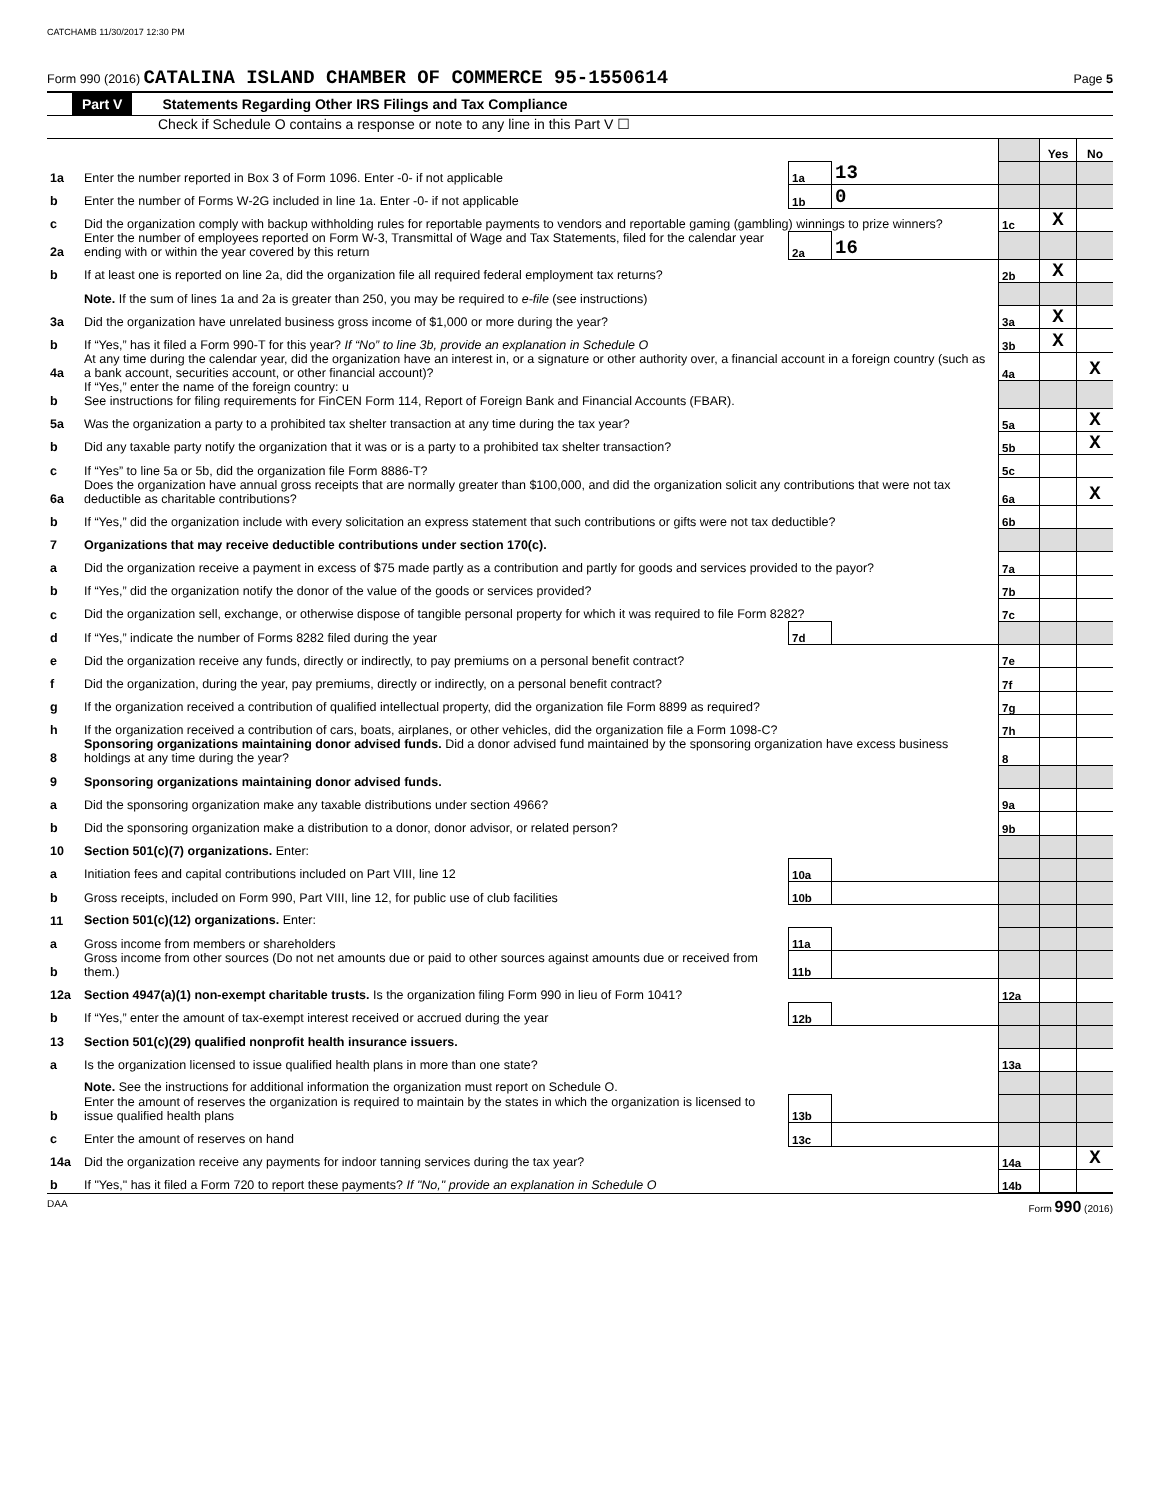CATCHAMB 11/30/2017 12:30 PM
Form 990 (2016) CATALINA ISLAND CHAMBER OF COMMERCE 95-1550614 Page 5
Part V Statements Regarding Other IRS Filings and Tax Compliance
Check if Schedule O contains a response or note to any line in this Part V ☐
| | | | | | Yes | No |
| 1a | Enter the number reported in Box 3 of Form 1096. Enter -0- if not applicable | 1a | 13 | | | |
| b | Enter the number of Forms W-2G included in line 1a. Enter -0- if not applicable | 1b | 0 | | | |
| c | Did the organization comply with backup withholding rules for reportable payments to vendors and reportable gaming (gambling) winnings to prize winners? | | | 1c | X | |
| 2a | Enter the number of employees reported on Form W-3, Transmittal of Wage and Tax Statements, filed for the calendar year ending with or within the year covered by this return | 2a | 16 | | | |
| b | If at least one is reported on line 2a, did the organization file all required federal employment tax returns? | | | 2b | X | |
| | Note. If the sum of lines 1a and 2a is greater than 250, you may be required to e-file (see instructions) | | | | | |
| 3a | Did the organization have unrelated business gross income of $1,000 or more during the year? | | | 3a | X | |
| b | If “Yes,” has it filed a Form 990-T for this year? If “No” to line 3b, provide an explanation in Schedule O | | | 3b | X | |
| 4a | At any time during the calendar year, did the organization have an interest in, or a signature or other authority over, a financial account in a foreign country (such as a bank account, securities account, or other financial account)? | | | 4a | | X |
| b | If “Yes,” enter the name of the foreign country: u See instructions for filing requirements for FinCEN Form 114, Report of Foreign Bank and Financial Accounts (FBAR). | | | | | |
| 5a | Was the organization a party to a prohibited tax shelter transaction at any time during the tax year? | | | 5a | | X |
| b | Did any taxable party notify the organization that it was or is a party to a prohibited tax shelter transaction? | | | 5b | | X |
| c | If “Yes” to line 5a or 5b, did the organization file Form 8886-T? | | | 5c | | |
| 6a | Does the organization have annual gross receipts that are normally greater than $100,000, and did the organization solicit any contributions that were not tax deductible as charitable contributions? | | | 6a | | X |
| b | If “Yes,” did the organization include with every solicitation an express statement that such contributions or gifts were not tax deductible? | | | 6b | | |
| 7 | Organizations that may receive deductible contributions under section 170(c). | | | | | |
| a | Did the organization receive a payment in excess of $75 made partly as a contribution and partly for goods and services provided to the payor? | | | 7a | | |
| b | If “Yes,” did the organization notify the donor of the value of the goods or services provided? | | | 7b | | |
| c | Did the organization sell, exchange, or otherwise dispose of tangible personal property for which it was required to file Form 8282? | | | 7c | | |
| d | If “Yes,” indicate the number of Forms 8282 filed during the year | 7d | | | | |
| e | Did the organization receive any funds, directly or indirectly, to pay premiums on a personal benefit contract? | | | 7e | | |
| f | Did the organization, during the year, pay premiums, directly or indirectly, on a personal benefit contract? | | | 7f | | |
| g | If the organization received a contribution of qualified intellectual property, did the organization file Form 8899 as required? | | | 7g | | |
| h | If the organization received a contribution of cars, boats, airplanes, or other vehicles, did the organization file a Form 1098-C? | | | 7h | | |
| 8 | Sponsoring organizations maintaining donor advised funds. Did a donor advised fund maintained by the sponsoring organization have excess business holdings at any time during the year? | | | 8 | | |
| 9 | Sponsoring organizations maintaining donor advised funds. | | | | | |
| a | Did the sponsoring organization make any taxable distributions under section 4966? | | | 9a | | |
| b | Did the sponsoring organization make a distribution to a donor, donor advisor, or related person? | | | 9b | | |
| 10 | Section 501(c)(7) organizations. Enter: | | | | | |
| a | Initiation fees and capital contributions included on Part VIII, line 12 | 10a | | | | |
| b | Gross receipts, included on Form 990, Part VIII, line 12, for public use of club facilities | 10b | | | | |
| 11 | Section 501(c)(12) organizations. Enter: | | | | | |
| a | Gross income from members or shareholders | 11a | | | | |
| b | Gross income from other sources (Do not net amounts due or paid to other sources against amounts due or received from them.) | 11b | | | | |
| 12a | Section 4947(a)(1) non-exempt charitable trusts. Is the organization filing Form 990 in lieu of Form 1041? | | | 12a | | |
| b | If “Yes,” enter the amount of tax-exempt interest received or accrued during the year | 12b | | | | |
| 13 | Section 501(c)(29) qualified nonprofit health insurance issuers. | | | | | |
| a | Is the organization licensed to issue qualified health plans in more than one state? | | | 13a | | |
| | Note. See the instructions for additional information the organization must report on Schedule O. | | | | | |
| b | Enter the amount of reserves the organization is required to maintain by the states in which the organization is licensed to issue qualified health plans | 13b | | | | |
| c | Enter the amount of reserves on hand | 13c | | | | |
| 14a | Did the organization receive any payments for indoor tanning services during the tax year? | | | 14a | | X |
| b | If "Yes," has it filed a Form 720 to report these payments? If "No," provide an explanation in Schedule O | | | 14b | | |
DAA Form 990 (2016)